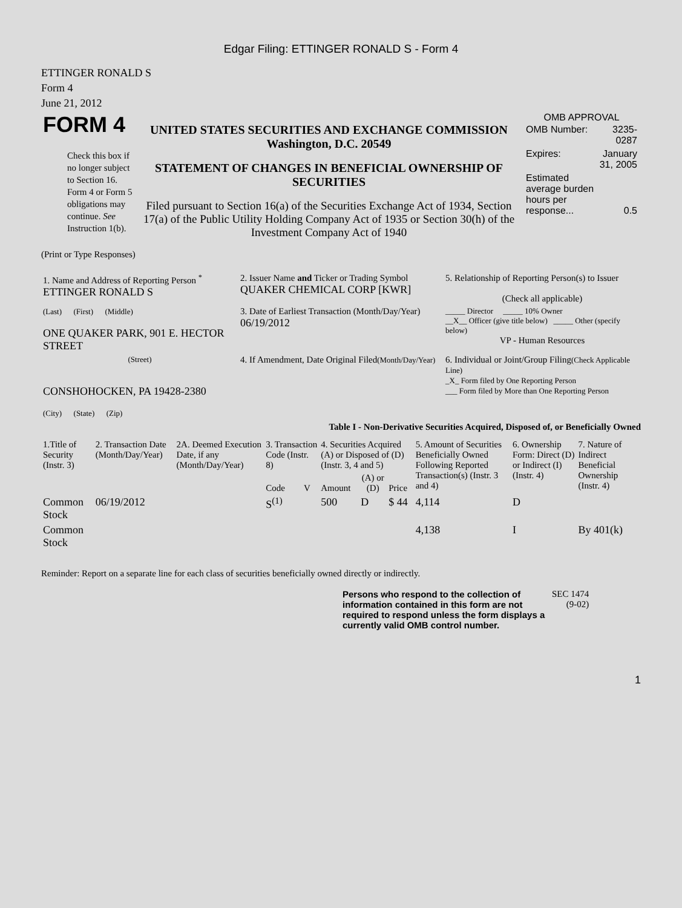Edgar Filing: ETTINGER RONALD S - Form 4
ETTINGER RONALD S
Form 4
June 21, 2012
| FORM 4 Check this box if no longer subject to Section 16. Form 4 or Form 5 obligations may continue. See Instruction 1(b). | UNITED STATES SECURITIES AND EXCHANGE COMMISSION Washington, D.C. 20549 STATEMENT OF CHANGES IN BENEFICIAL OWNERSHIP OF SECURITIES Filed pursuant to Section 16(a) of the Securities Exchange Act of 1934, Section 17(a) of the Public Utility Holding Company Act of 1935 or Section 30(h) of the Investment Company Act of 1940 | OMB APPROVAL / OMB Number: / 3235-0287 / / Expires: / January 31, 2005 / / Estimated average burden hours per response... / 0.5 / |
(Print or Type Responses)
| 1. Name and Address of Reporting Person <sup>*</sup> ETTINGER RONALD S | 2. Issuer Name and Ticker or Trading Symbol QUAKER CHEMICAL CORP [KWR] | 5. Relationship of Reporting Person(s) to Issuer (Check all applicable) |
| (Last) (First) (Middle) ONE QUAKER PARK, 901 E. HECTOR STREET | 3. Date of Earliest Transaction (Month/Day/Year) 06/19/2012 | _____ Director _____ 10% Owner __X__ Officer (give title below) _____ Other (specify below) VP - Human Resources |
| (Street) CONSHOHOCKEN, PA 19428-2380 (City) (State) (Zip) | 4. If Amendment, Date Original Filed (Month/Day/Year) | 6. Individual or Joint/Group Filing (Check Applicable Line) _X_ Form filed by One Reporting Person ___ Form filed by More than One Reporting Person |
Table I - Non-Derivative Securities Acquired, Disposed of, or Beneficially Owned
| 1.Title of Security (Instr. 3) | 2. Transaction Date (Month/Day/Year) | 2A. Deemed Execution Date, if any (Month/Day/Year) | 3. Transaction Code (Instr. 8) | | 4. Securities Acquired (A) or Disposed of (D) (Instr. 3, 4 and 5) | | | 5. Amount of Securities Beneficially Owned Following Reported Transaction(s) (Instr. 3 and 4) | 6. Ownership Form: Direct (D) or Indirect (I) (Instr. 4) | 7. Nature of Indirect Beneficial Ownership (Instr. 4) |
| --- | --- | --- | --- | --- | --- | --- | --- | --- | --- | --- |
| | | | Code | V | Amount | (A) or (D) | Price | | | |
| Common Stock | 06/19/2012 | | S<sup>(1)</sup> | | 500 | D | $ 44 | 4,114 | D | |
| Common Stock | | | | | | | | 4,138 | I | By 401(k) |
Reminder: Report on a separate line for each class of securities beneficially owned directly or indirectly.
| Persons who respond to the collection of information contained in this form are not required to respond unless the form displays a currently valid OMB control number. | SEC 1474 (9-02) |
1